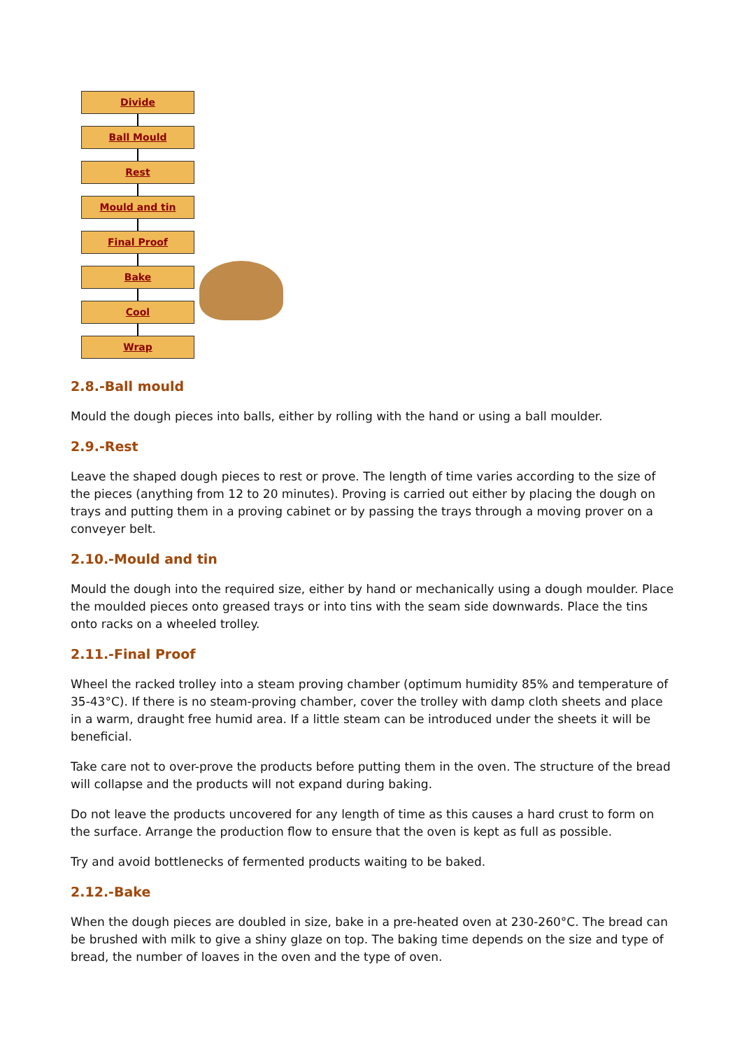Divide
Ball Mould
Rest
Mould and tin
Final Proof
Bake
Cool
Wrap
2.8.-Ball mould
Mould the dough pieces into balls, either by rolling with the hand or using a ball moulder.
2.9.-Rest
Leave the shaped dough pieces to rest or prove. The length of time varies according to the size of the pieces (anything from 12 to 20 minutes). Proving is carried out either by placing the dough on trays and putting them in a proving cabinet or by passing the trays through a moving prover on a conveyer belt.
2.10.-Mould and tin
Mould the dough into the required size, either by hand or mechanically using a dough moulder. Place the moulded pieces onto greased trays or into tins with the seam side downwards. Place the tins onto racks on a wheeled trolley.
2.11.-Final Proof
Wheel the racked trolley into a steam proving chamber (optimum humidity 85% and temperature of 35-43°C). If there is no steam-proving chamber, cover the trolley with damp cloth sheets and place in a warm, draught free humid area. If a little steam can be introduced under the sheets it will be beneficial.
Take care not to over-prove the products before putting them in the oven. The structure of the bread will collapse and the products will not expand during baking.
Do not leave the products uncovered for any length of time as this causes a hard crust to form on the surface. Arrange the production flow to ensure that the oven is kept as full as possible.
Try and avoid bottlenecks of fermented products waiting to be baked.
2.12.-Bake
When the dough pieces are doubled in size, bake in a pre-heated oven at 230-260°C. The bread can be brushed with milk to give a shiny glaze on top. The baking time depends on the size and type of bread, the number of loaves in the oven and the type of oven.